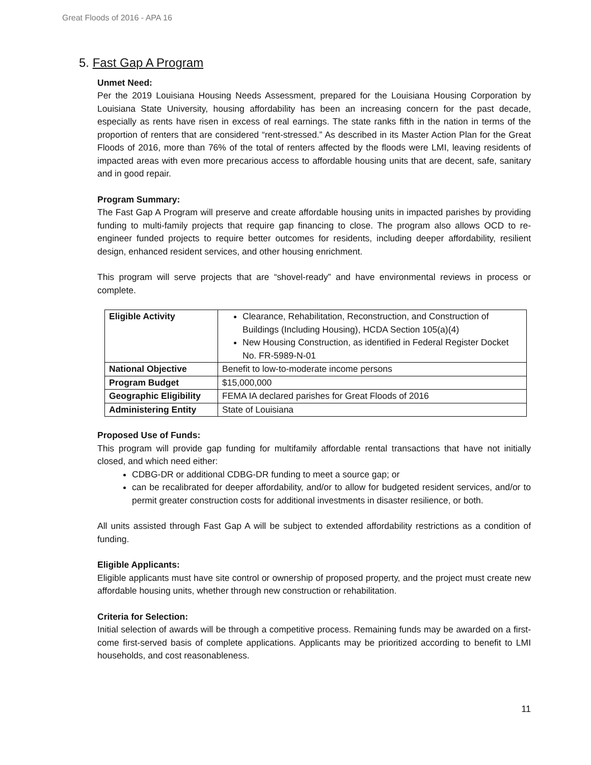Great Floods of 2016 - APA 16
5. Fast Gap A Program
Unmet Need:
Per the 2019 Louisiana Housing Needs Assessment, prepared for the Louisiana Housing Corporation by Louisiana State University, housing affordability has been an increasing concern for the past decade, especially as rents have risen in excess of real earnings. The state ranks fifth in the nation in terms of the proportion of renters that are considered “rent-stressed.” As described in its Master Action Plan for the Great Floods of 2016, more than 76% of the total of renters affected by the floods were LMI, leaving residents of impacted areas with even more precarious access to affordable housing units that are decent, safe, sanitary and in good repair.
Program Summary:
The Fast Gap A Program will preserve and create affordable housing units in impacted parishes by providing funding to multi-family projects that require gap financing to close. The program also allows OCD to re-engineer funded projects to require better outcomes for residents, including deeper affordability, resilient design, enhanced resident services, and other housing enrichment.
This program will serve projects that are “shovel-ready” and have environmental reviews in process or complete.
| Eligible Activity | Clearance, Rehabilitation, Reconstruction, and Construction of Buildings (Including Housing), HCDA Section 105(a)(4) New Housing Construction, as identified in Federal Register Docket No. FR-5989-N-01 |
| National Objective | Benefit to low-to-moderate income persons |
| Program Budget | $15,000,000 |
| Geographic Eligibility | FEMA IA declared parishes for Great Floods of 2016 |
| Administering Entity | State of Louisiana |
Proposed Use of Funds:
This program will provide gap funding for multifamily affordable rental transactions that have not initially closed, and which need either:
CDBG-DR or additional CDBG-DR funding to meet a source gap; or
can be recalibrated for deeper affordability, and/or to allow for budgeted resident services, and/or to permit greater construction costs for additional investments in disaster resilience, or both.
All units assisted through Fast Gap A will be subject to extended affordability restrictions as a condition of funding.
Eligible Applicants:
Eligible applicants must have site control or ownership of proposed property, and the project must create new affordable housing units, whether through new construction or rehabilitation.
Criteria for Selection:
Initial selection of awards will be through a competitive process. Remaining funds may be awarded on a first-come first-served basis of complete applications. Applicants may be prioritized according to benefit to LMI households, and cost reasonableness.
11